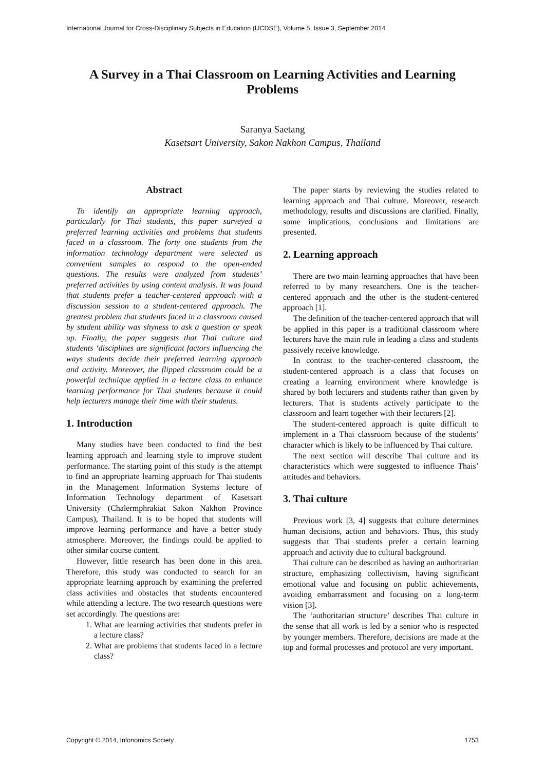International Journal for Cross-Disciplinary Subjects in Education (IJCDSE), Volume 5, Issue 3, September 2014
A Survey in a Thai Classroom on Learning Activities and Learning Problems
Saranya Saetang
Kasetsart University, Sakon Nakhon Campus, Thailand
Abstract
To identify an appropriate learning approach, particularly for Thai students, this paper surveyed a preferred learning activities and problems that students faced in a classroom. The forty one students from the information technology department were selected as convenient samples to respond to the open-ended questions. The results were analyzed from students’ preferred activities by using content analysis. It was found that students prefer a teacher-centered approach with a discussion session to a student-centered approach. The greatest problem that students faced in a classroom caused by student ability was shyness to ask a question or speak up. Finally, the paper suggests that Thai culture and students ‘disciplines are significant factors influencing the ways students decide their preferred learning approach and activity. Moreover, the flipped classroom could be a powerful technique applied in a lecture class to enhance learning performance for Thai students because it could help lecturers manage their time with their students.
1. Introduction
Many studies have been conducted to find the best learning approach and learning style to improve student performance. The starting point of this study is the attempt to find an appropriate learning approach for Thai students in the Management Information Systems lecture of Information Technology department of Kasetsart University (Chalermphrakiat Sakon Nakhon Province Campus), Thailand. It is to be hoped that students will improve learning performance and have a better study atmosphere. Moreover, the findings could be applied to other similar course content.
However, little research has been done in this area. Therefore, this study was conducted to search for an appropriate learning approach by examining the preferred class activities and obstacles that students encountered while attending a lecture. The two research questions were set accordingly. The questions are:
1. What are learning activities that students prefer in a lecture class?
2. What are problems that students faced in a lecture class?
The paper starts by reviewing the studies related to learning approach and Thai culture. Moreover, research methodology, results and discussions are clarified. Finally, some implications, conclusions and limitations are presented.
2. Learning approach
There are two main learning approaches that have been referred to by many researchers. One is the teacher-centered approach and the other is the student-centered approach [1].
The definition of the teacher-centered approach that will be applied in this paper is a traditional classroom where lecturers have the main role in leading a class and students passively receive knowledge.
In contrast to the teacher-centered classroom, the student-centered approach is a class that focuses on creating a learning environment where knowledge is shared by both lecturers and students rather than given by lecturers. That is students actively participate to the classroom and learn together with their lecturers [2].
The student-centered approach is quite difficult to implement in a Thai classroom because of the students’ character which is likely to be influenced by Thai culture.
The next section will describe Thai culture and its characteristics which were suggested to influence Thais’ attitudes and behaviors.
3. Thai culture
Previous work [3, 4] suggests that culture determines human decisions, action and behaviors. Thus, this study suggests that Thai students prefer a certain learning approach and activity due to cultural background.
Thai culture can be described as having an authoritarian structure, emphasizing collectivism, having significant emotional value and focusing on public achievements, avoiding embarrassment and focusing on a long-term vision [3].
The ‘authoritarian structure’ describes Thai culture in the sense that all work is led by a senior who is respected by younger members. Therefore, decisions are made at the top and formal processes and protocol are very important.
Copyright © 2014, Infonomics Society 1753